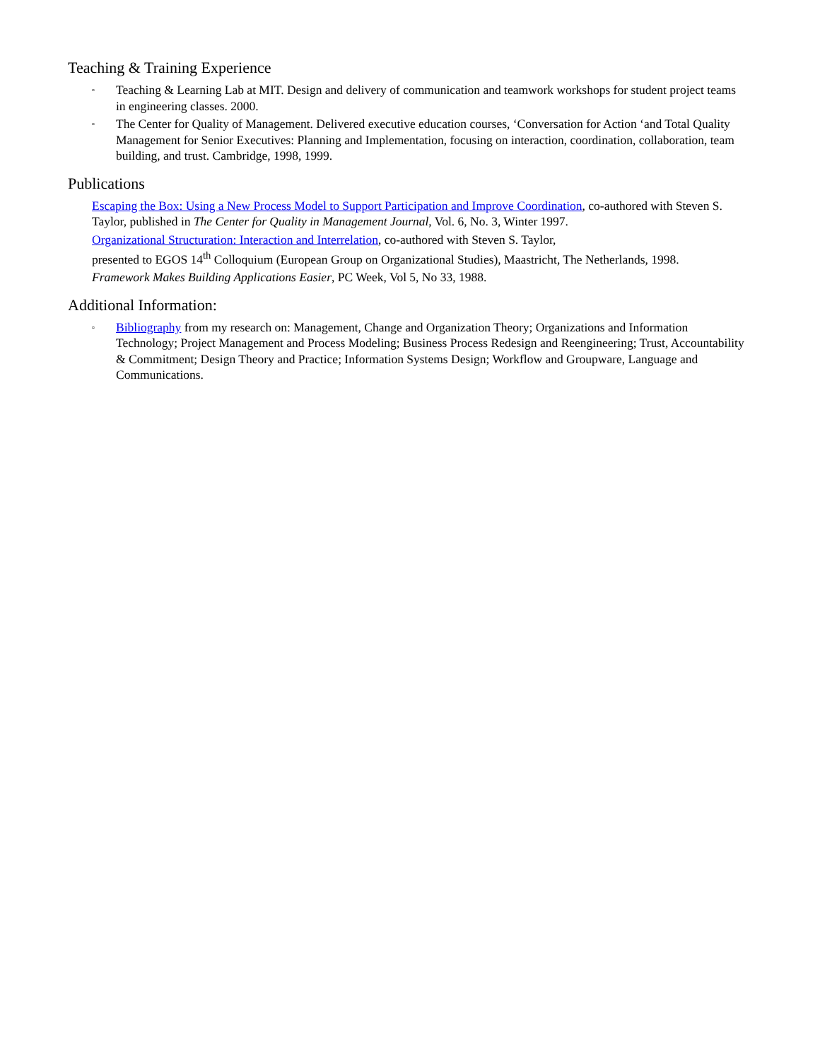Teaching & Training Experience
▫ Teaching & Learning Lab at MIT. Design and delivery of communication and teamwork workshops for student project teams in engineering classes. 2000.
▫ The Center for Quality of Management. Delivered executive education courses, ‘Conversation for Action ‘and Total Quality Management for Senior Executives: Planning and Implementation, focusing on interaction, coordination, collaboration, team building, and trust. Cambridge, 1998, 1999.
Publications
Escaping the Box: Using a New Process Model to Support Participation and Improve Coordination, co-authored with Steven S. Taylor, published in The Center for Quality in Management Journal, Vol. 6, No. 3, Winter 1997.
Organizational Structuration: Interaction and Interrelation, co-authored with Steven S. Taylor,
presented to EGOS 14<sup>th</sup> Colloquium (European Group on Organizational Studies), Maastricht, The Netherlands, 1998.
Framework Makes Building Applications Easier, PC Week, Vol 5, No 33, 1988.
Additional Information:
▫ Bibliography from my research on: Management, Change and Organization Theory; Organizations and Information Technology; Project Management and Process Modeling; Business Process Redesign and Reengineering; Trust, Accountability & Commitment; Design Theory and Practice; Information Systems Design; Workflow and Groupware, Language and Communications.